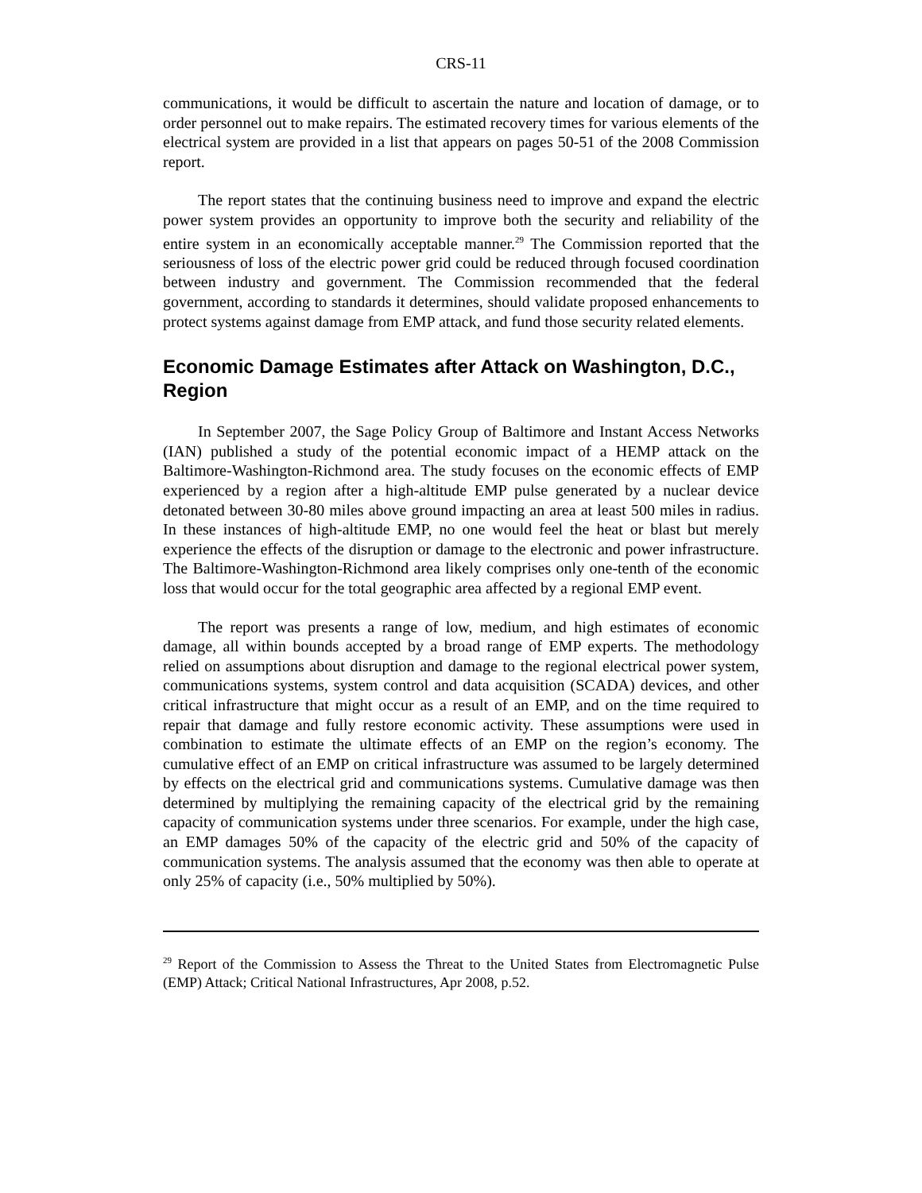CRS-11
communications, it would be difficult to ascertain the nature and location of damage, or to order personnel out to make repairs. The estimated recovery times for various elements of the electrical system are provided in a list that appears on pages 50-51 of the 2008 Commission report.
The report states that the continuing business need to improve and expand the electric power system provides an opportunity to improve both the security and reliability of the entire system in an economically acceptable manner.<sup>29</sup> The Commission reported that the seriousness of loss of the electric power grid could be reduced through focused coordination between industry and government. The Commission recommended that the federal government, according to standards it determines, should validate proposed enhancements to protect systems against damage from EMP attack, and fund those security related elements.
Economic Damage Estimates after Attack on Washington, D.C., Region
In September 2007, the Sage Policy Group of Baltimore and Instant Access Networks (IAN) published a study of the potential economic impact of a HEMP attack on the Baltimore-Washington-Richmond area. The study focuses on the economic effects of EMP experienced by a region after a high-altitude EMP pulse generated by a nuclear device detonated between 30-80 miles above ground impacting an area at least 500 miles in radius. In these instances of high-altitude EMP, no one would feel the heat or blast but merely experience the effects of the disruption or damage to the electronic and power infrastructure. The Baltimore-Washington-Richmond area likely comprises only one-tenth of the economic loss that would occur for the total geographic area affected by a regional EMP event.
The report was presents a range of low, medium, and high estimates of economic damage, all within bounds accepted by a broad range of EMP experts. The methodology relied on assumptions about disruption and damage to the regional electrical power system, communications systems, system control and data acquisition (SCADA) devices, and other critical infrastructure that might occur as a result of an EMP, and on the time required to repair that damage and fully restore economic activity. These assumptions were used in combination to estimate the ultimate effects of an EMP on the region’s economy. The cumulative effect of an EMP on critical infrastructure was assumed to be largely determined by effects on the electrical grid and communications systems. Cumulative damage was then determined by multiplying the remaining capacity of the electrical grid by the remaining capacity of communication systems under three scenarios. For example, under the high case, an EMP damages 50% of the capacity of the electric grid and 50% of the capacity of communication systems. The analysis assumed that the economy was then able to operate at only 25% of capacity (i.e., 50% multiplied by 50%).
<sup>29</sup> Report of the Commission to Assess the Threat to the United States from Electromagnetic Pulse (EMP) Attack; Critical National Infrastructures, Apr 2008, p.52.